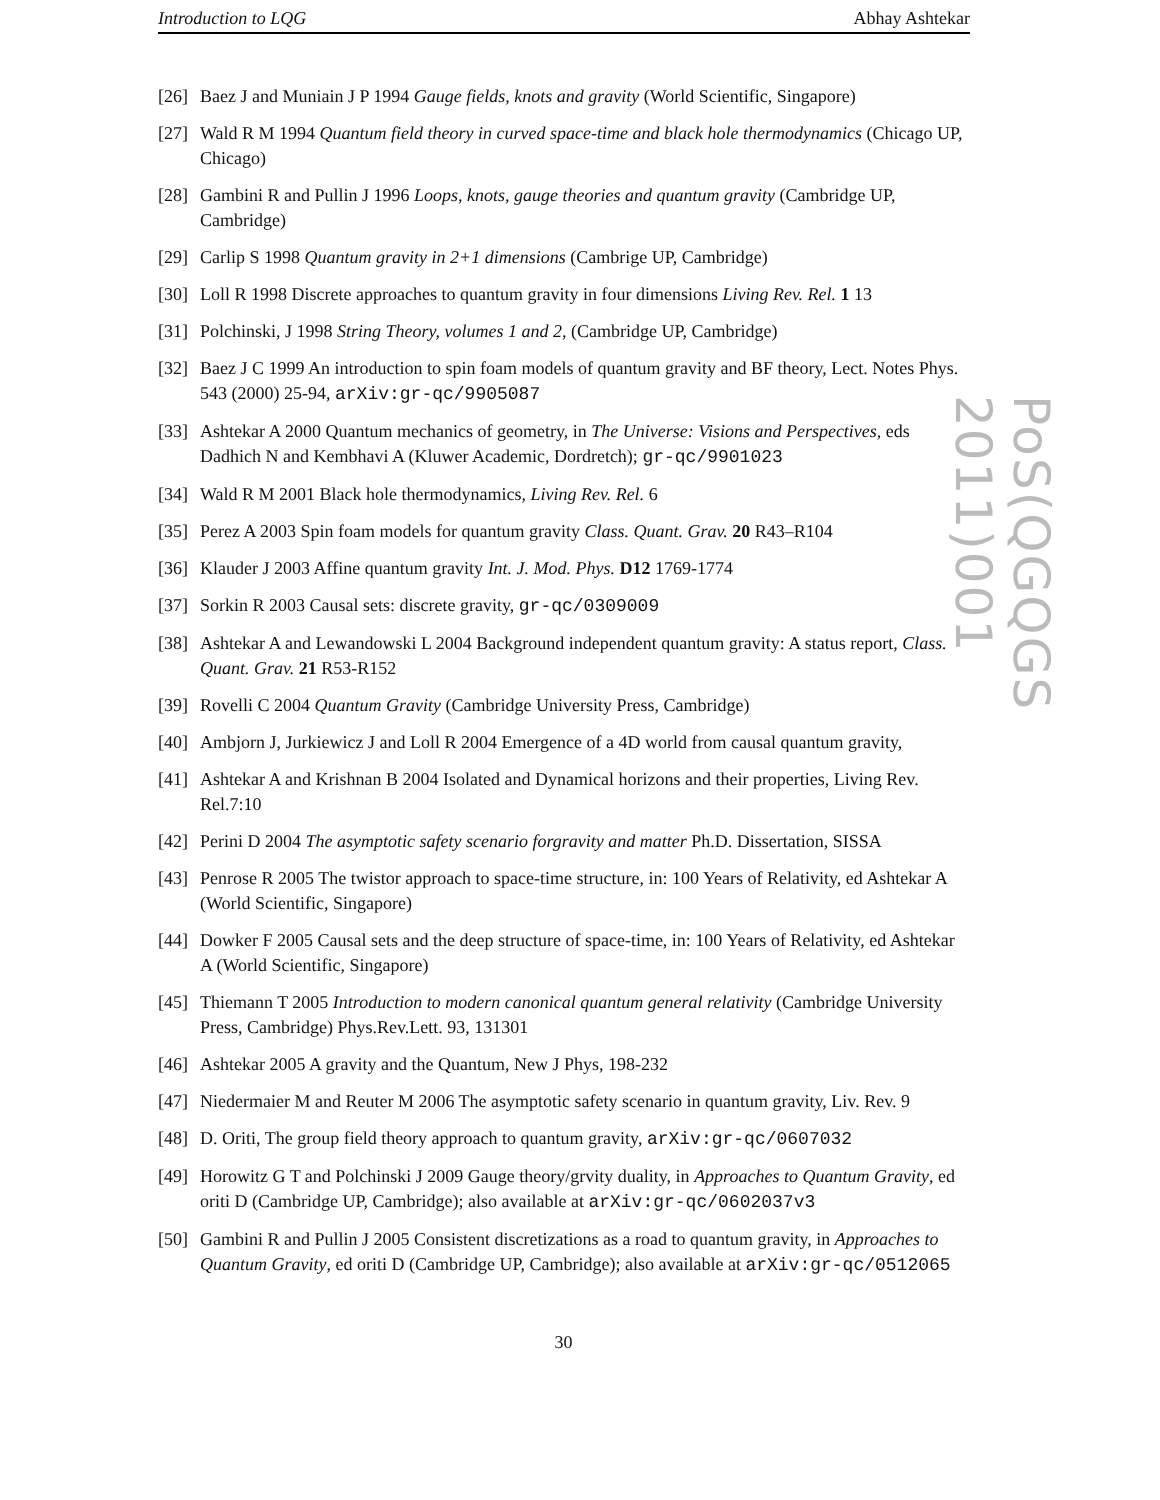Introduction to LQG Abhay Ashtekar
[26] Baez J and Muniain J P 1994 Gauge fields, knots and gravity (World Scientific, Singapore)
[27] Wald R M 1994 Quantum field theory in curved space-time and black hole thermodynamics (Chicago UP, Chicago)
[28] Gambini R and Pullin J 1996 Loops, knots, gauge theories and quantum gravity (Cambridge UP, Cambridge)
[29] Carlip S 1998 Quantum gravity in 2+1 dimensions (Cambrige UP, Cambridge)
[30] Loll R 1998 Discrete approaches to quantum gravity in four dimensions Living Rev. Rel. 1 13
[31] Polchinski, J 1998 String Theory, volumes 1 and 2, (Cambridge UP, Cambridge)
[32] Baez J C 1999 An introduction to spin foam models of quantum gravity and BF theory, Lect. Notes Phys. 543 (2000) 25-94, arXiv:gr-qc/9905087
[33] Ashtekar A 2000 Quantum mechanics of geometry, in The Universe: Visions and Perspectives, eds Dadhich N and Kembhavi A (Kluwer Academic, Dordretch); gr-qc/9901023
[34] Wald R M 2001 Black hole thermodynamics, Living Rev. Rel. 6
[35] Perez A 2003 Spin foam models for quantum gravity Class. Quant. Grav. 20 R43–R104
[36] Klauder J 2003 Affine quantum gravity Int. J. Mod. Phys. D12 1769-1774
[37] Sorkin R 2003 Causal sets: discrete gravity, gr-qc/0309009
[38] Ashtekar A and Lewandowski L 2004 Background independent quantum gravity: A status report, Class. Quant. Grav. 21 R53-R152
[39] Rovelli C 2004 Quantum Gravity (Cambridge University Press, Cambridge)
[40] Ambjorn J, Jurkiewicz J and Loll R 2004 Emergence of a 4D world from causal quantum gravity,
[41] Ashtekar A and Krishnan B 2004 Isolated and Dynamical horizons and their properties, Living Rev. Rel.7:10
[42] Perini D 2004 The asymptotic safety scenario forgravity and matter Ph.D. Dissertation, SISSA
[43] Penrose R 2005 The twistor approach to space-time structure, in: 100 Years of Relativity, ed Ashtekar A (World Scientific, Singapore)
[44] Dowker F 2005 Causal sets and the deep structure of space-time, in: 100 Years of Relativity, ed Ashtekar A (World Scientific, Singapore)
[45] Thiemann T 2005 Introduction to modern canonical quantum general relativity (Cambridge University Press, Cambridge) Phys.Rev.Lett. 93, 131301
[46] Ashtekar 2005 A gravity and the Quantum, New J Phys, 198-232
[47] Niedermaier M and Reuter M 2006 The asymptotic safety scenario in quantum gravity, Liv. Rev. 9
[48] D. Oriti, The group field theory approach to quantum gravity, arXiv:gr-qc/0607032
[49] Horowitz G T and Polchinski J 2009 Gauge theory/grvity duality, in Approaches to Quantum Gravity, ed oriti D (Cambridge UP, Cambridge); also available at arXiv:gr-qc/0602037v3
[50] Gambini R and Pullin J 2005 Consistent discretizations as a road to quantum gravity, in Approaches to Quantum Gravity, ed oriti D (Cambridge UP, Cambridge); also available at arXiv:gr-qc/0512065
PoS(QGQGS 2011)001
30